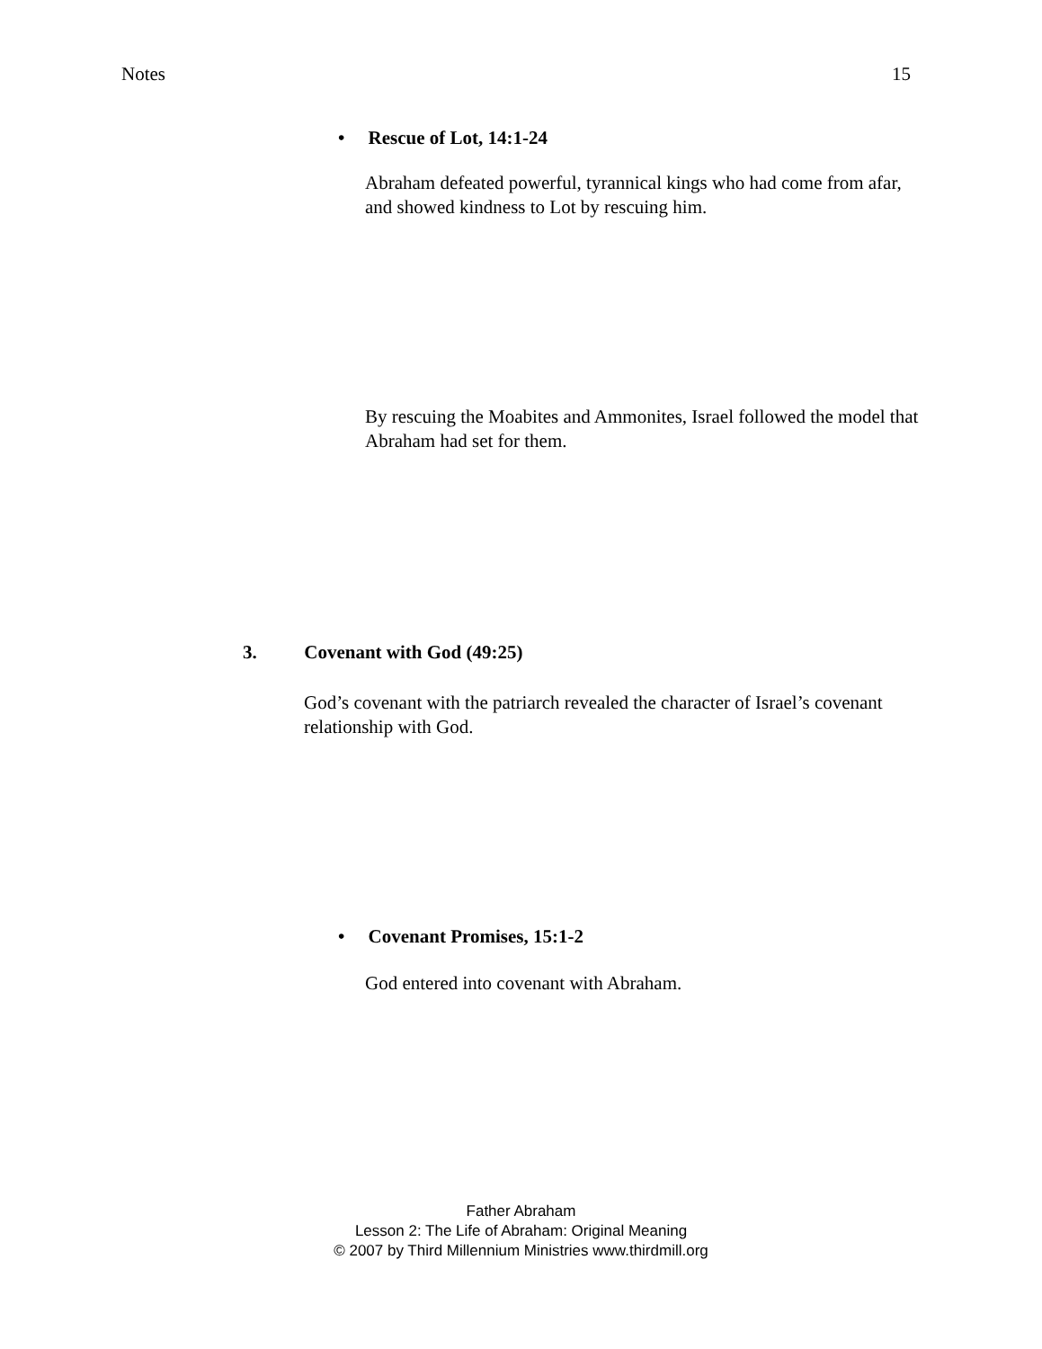Notes 15
• Rescue of Lot, 14:1-24
Abraham defeated powerful, tyrannical kings who had come from afar, and showed kindness to Lot by rescuing him.
By rescuing the Moabites and Ammonites, Israel followed the model that Abraham had set for them.
3. Covenant with God (49:25)
God’s covenant with the patriarch revealed the character of Israel’s covenant relationship with God.
• Covenant Promises, 15:1-2
God entered into covenant with Abraham.
Father Abraham
Lesson 2: The Life of Abraham: Original Meaning
© 2007 by Third Millennium Ministries www.thirdmill.org